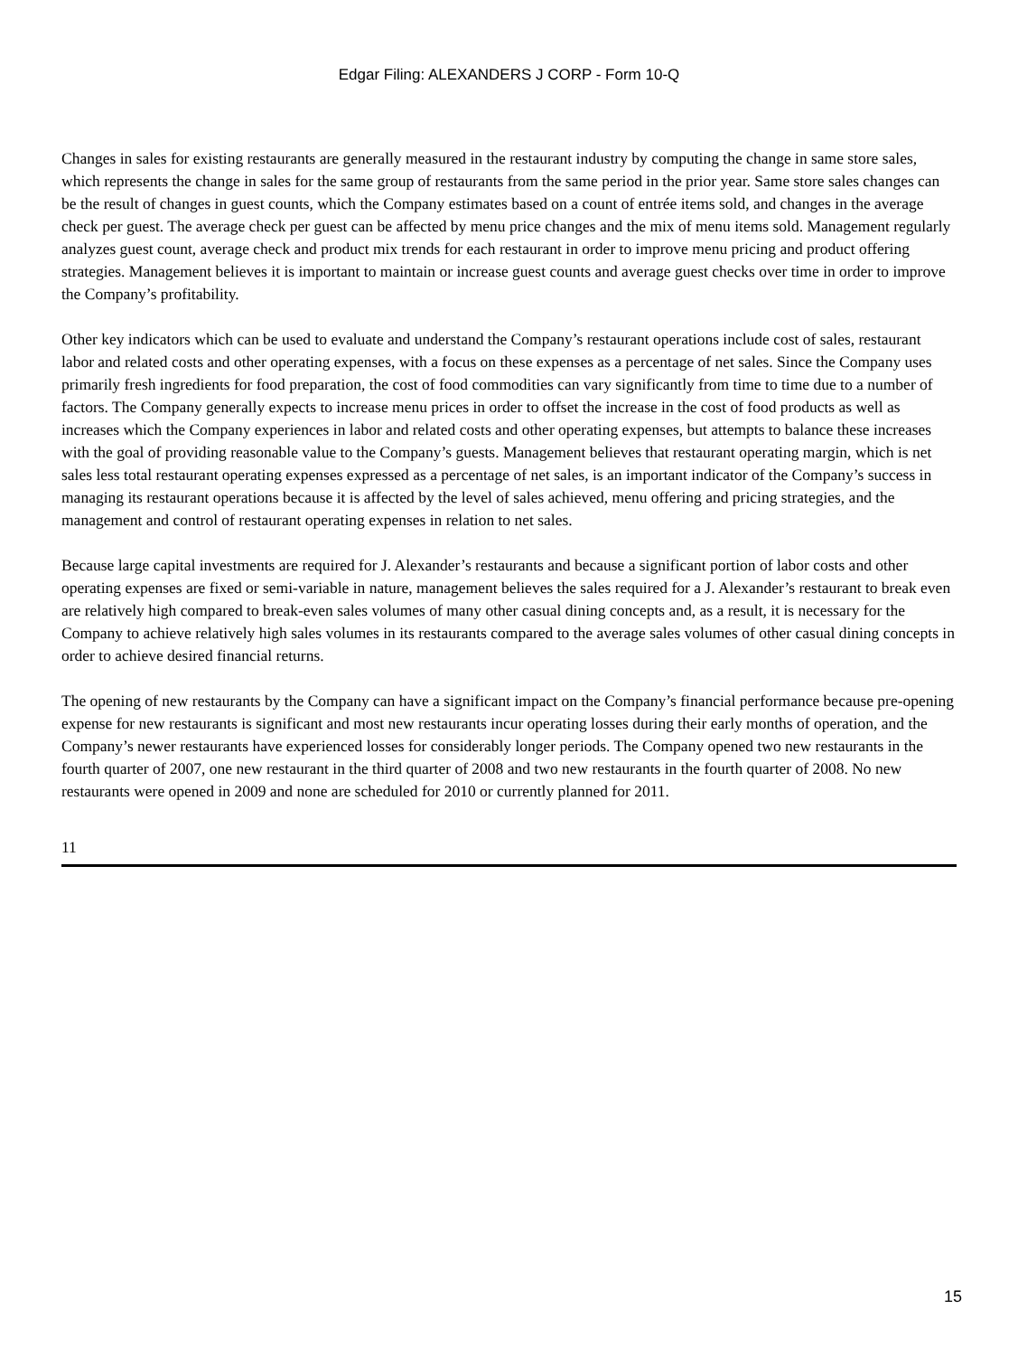Edgar Filing: ALEXANDERS J CORP - Form 10-Q
Changes in sales for existing restaurants are generally measured in the restaurant industry by computing the change in same store sales, which represents the change in sales for the same group of restaurants from the same period in the prior year. Same store sales changes can be the result of changes in guest counts, which the Company estimates based on a count of entrée items sold, and changes in the average check per guest. The average check per guest can be affected by menu price changes and the mix of menu items sold. Management regularly analyzes guest count, average check and product mix trends for each restaurant in order to improve menu pricing and product offering strategies. Management believes it is important to maintain or increase guest counts and average guest checks over time in order to improve the Company’s profitability.
Other key indicators which can be used to evaluate and understand the Company’s restaurant operations include cost of sales, restaurant labor and related costs and other operating expenses, with a focus on these expenses as a percentage of net sales. Since the Company uses primarily fresh ingredients for food preparation, the cost of food commodities can vary significantly from time to time due to a number of factors. The Company generally expects to increase menu prices in order to offset the increase in the cost of food products as well as increases which the Company experiences in labor and related costs and other operating expenses, but attempts to balance these increases with the goal of providing reasonable value to the Company’s guests. Management believes that restaurant operating margin, which is net sales less total restaurant operating expenses expressed as a percentage of net sales, is an important indicator of the Company’s success in managing its restaurant operations because it is affected by the level of sales achieved, menu offering and pricing strategies, and the management and control of restaurant operating expenses in relation to net sales.
Because large capital investments are required for J. Alexander’s restaurants and because a significant portion of labor costs and other operating expenses are fixed or semi-variable in nature, management believes the sales required for a J. Alexander’s restaurant to break even are relatively high compared to break-even sales volumes of many other casual dining concepts and, as a result, it is necessary for the Company to achieve relatively high sales volumes in its restaurants compared to the average sales volumes of other casual dining concepts in order to achieve desired financial returns.
The opening of new restaurants by the Company can have a significant impact on the Company’s financial performance because pre-opening expense for new restaurants is significant and most new restaurants incur operating losses during their early months of operation, and the Company’s newer restaurants have experienced losses for considerably longer periods. The Company opened two new restaurants in the fourth quarter of 2007, one new restaurant in the third quarter of 2008 and two new restaurants in the fourth quarter of 2008. No new restaurants were opened in 2009 and none are scheduled for 2010 or currently planned for 2011.
11
15